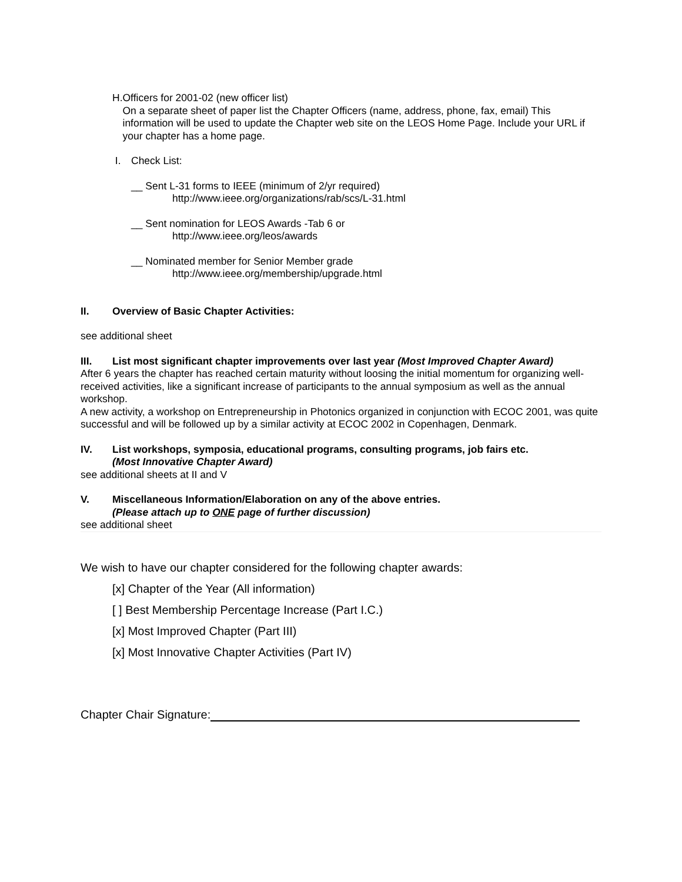H. Officers for 2001-02 (new officer list)
On a separate sheet of paper list the Chapter Officers (name, address, phone, fax, email) This information will be used to update the Chapter web site on the LEOS Home Page. Include your URL if your chapter has a home page.
I. Check List:
__ Sent L-31 forms to IEEE (minimum of 2/yr required)
http://www.ieee.org/organizations/rab/scs/L-31.html
__ Sent nomination for LEOS Awards -Tab 6 or
http://www.ieee.org/leos/awards
__ Nominated member for Senior Member grade
http://www.ieee.org/membership/upgrade.html
II. Overview of Basic Chapter Activities:
see additional sheet
III. List most significant chapter improvements over last year (Most Improved Chapter Award)
After 6 years the chapter has reached certain maturity without loosing the initial momentum for organizing well-received activities, like a significant increase of participants to the annual symposium as well as the annual workshop.
A new activity, a workshop on Entrepreneurship in Photonics organized in conjunction with ECOC 2001, was quite successful and will be followed up by a similar activity at ECOC 2002 in Copenhagen, Denmark.
IV. List workshops, symposia, educational programs, consulting programs, job fairs etc.
(Most Innovative Chapter Award)
see additional sheets at II and V
V. Miscellaneous Information/Elaboration on any of the above entries.
(Please attach up to ONE page of further discussion)
see additional sheet
We wish to have our chapter considered for the following chapter awards:
[x] Chapter of the Year (All information)
[ ] Best Membership Percentage Increase (Part I.C.)
[x] Most Improved Chapter (Part III)
[x] Most Innovative Chapter Activities (Part IV)
Chapter Chair Signature: